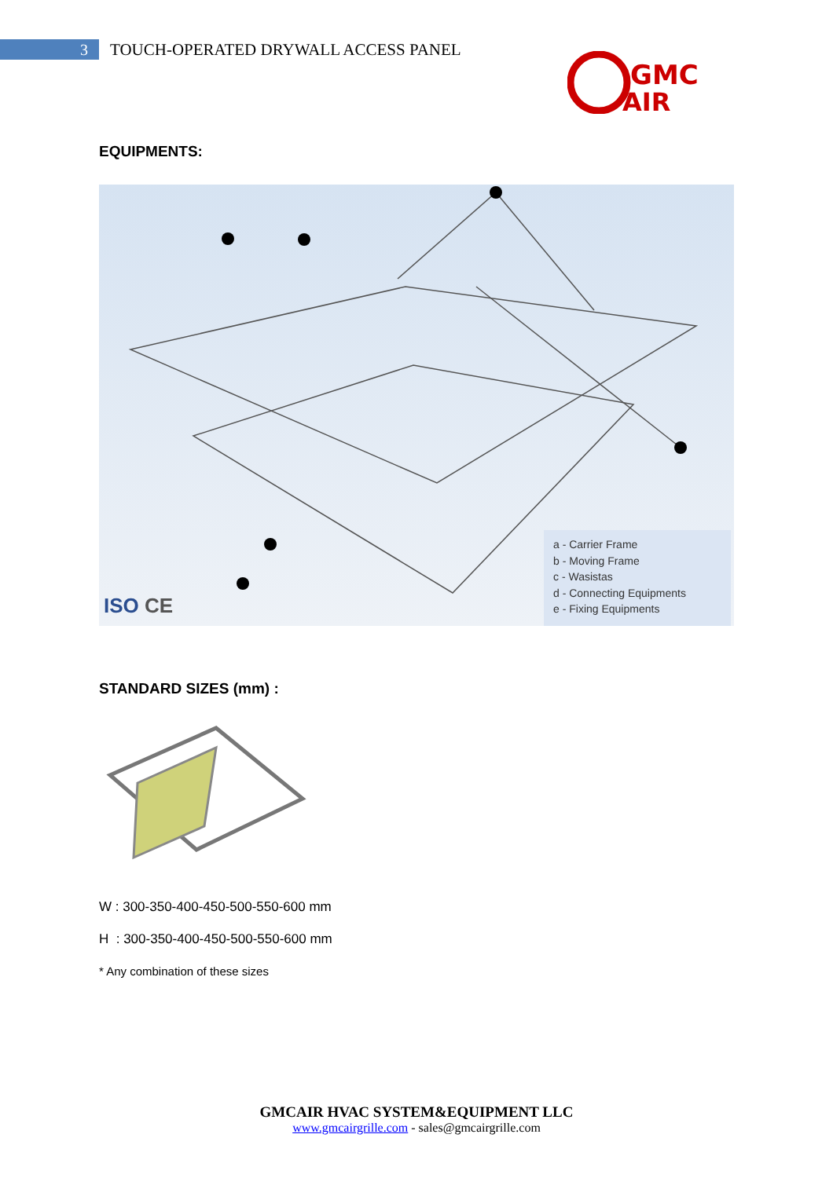3
TOUCH-OPERATED DRYWALL ACCESS PANEL
GMC
AIR
EQUIPMENTS:
ISO CE
a - Carrier Frame
b - Moving Frame
c - Wasistas
d - Connecting Equipments
e - Fixing Equipments
STANDARD SIZES (mm) :
W : 300-350-400-450-500-550-600 mm
H : 300-350-400-450-500-550-600 mm
* Any combination of these sizes
GMCAIR HVAC SYSTEM&EQUIPMENT LLC
www.gmcairgrille.com - sales@gmcairgrille.com